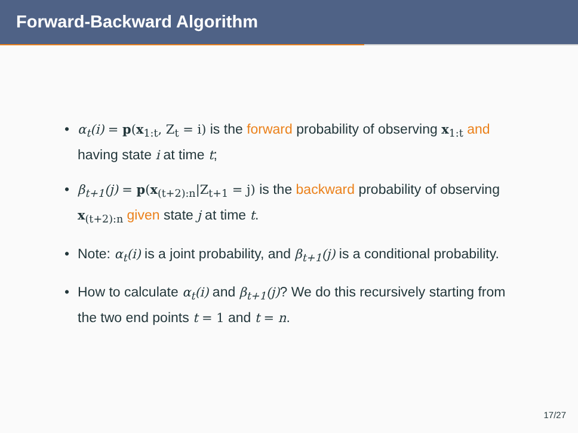Forward-Backward Algorithm
• α<sub>t</sub>(i) = p(x<sub>1:t</sub>, Z<sub>t</sub> = i) is the forward probability of observing x<sub>1:t</sub> and having state i at time t;
• β<sub>t+1</sub>(j) = p(x<sub>(t+2):n</sub>|Z<sub>t+1</sub> = j) is the backward probability of observing x<sub>(t+2):n</sub> given state j at time t.
• Note: α<sub>t</sub>(i) is a joint probability, and β<sub>t+1</sub>(j) is a conditional probability.
• How to calculate α<sub>t</sub>(i) and β<sub>t+1</sub>(j)? We do this recursively starting from the two end points t = 1 and t = n.
17/27